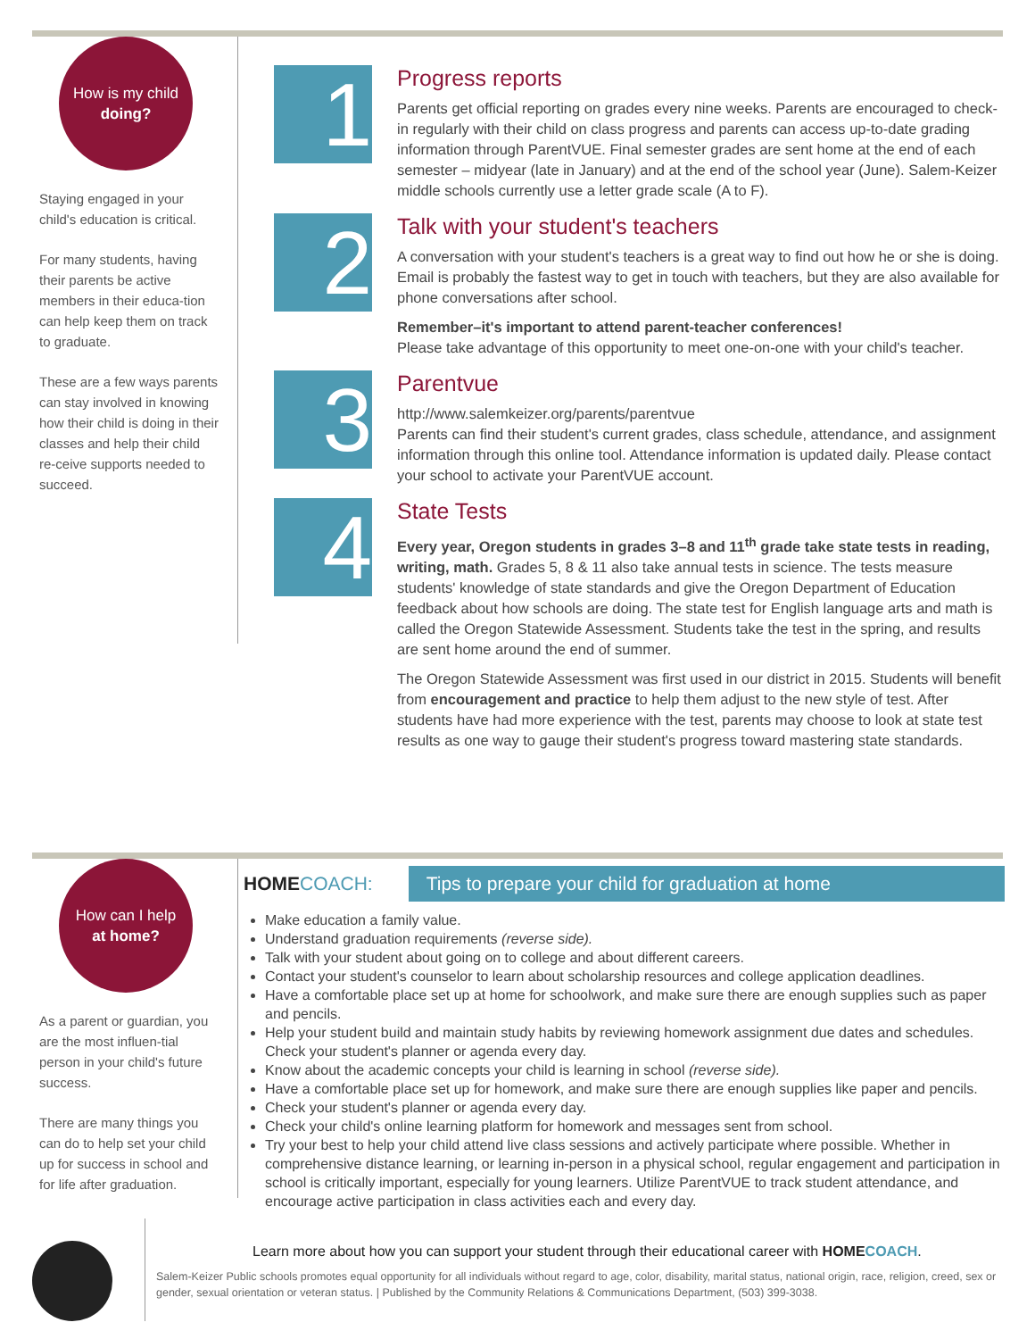How is my child
doing?
Staying engaged in your child's education is critical.
For many students, having their parents be active members in their educa-tion can help keep them on track to graduate.
These are a few ways parents can stay involved in knowing how their child is doing in their classes and help their child re-ceive supports needed to succeed.
1
Progress reports
Parents get official reporting on grades every nine weeks. Parents are encouraged to check-in regularly with their child on class progress and parents can access up-to-date grading information through ParentVUE. Final semester grades are sent home at the end of each semester – midyear (late in January) and at the end of the school year (June). Salem-Keizer middle schools currently use a letter grade scale (A to F).
2
Talk with your student's teachers
A conversation with your student's teachers is a great way to find out how he or she is doing. Email is probably the fastest way to get in touch with teachers, but they are also available for phone conversations after school.
Remember–it's important to attend parent-teacher conferences!
Please take advantage of this opportunity to meet one-on-one with your child's teacher.
3
Parentvue
http://www.salemkeizer.org/parents/parentvue
Parents can find their student's current grades, class schedule, attendance, and assignment information through this online tool. Attendance information is updated daily. Please contact your school to activate your ParentVUE account.
4
State Tests
Every year, Oregon students in grades 3–8 and 11<sup>th</sup> grade take state tests in reading, writing, math. Grades 5, 8 & 11 also take annual tests in science. The tests measure students' knowledge of state standards and give the Oregon Department of Education feedback about how schools are doing. The state test for English language arts and math is called the Oregon Statewide Assessment. Students take the test in the spring, and results are sent home around the end of summer.
The Oregon Statewide Assessment was first used in our district in 2015. Students will benefit from encouragement and practice to help them adjust to the new style of test. After students have had more experience with the test, parents may choose to look at state test results as one way to gauge their student's progress toward mastering state standards.
How can I help
at home?
As a parent or guardian, you are the most influen-tial person in your child's future success.
There are many things you can do to help set your child up for success in school and for life after graduation.
HOME COACH: Tips to prepare your child for graduation at home
Make education a family value.
Understand graduation requirements (reverse side).
Talk with your student about going on to college and about different careers.
Contact your student's counselor to learn about scholarship resources and college application deadlines.
Have a comfortable place set up at home for schoolwork, and make sure there are enough supplies such as paper and pencils.
Help your student build and maintain study habits by reviewing homework assignment due dates and schedules. Check your student's planner or agenda every day.
Know about the academic concepts your child is learning in school (reverse side).
Have a comfortable place set up for homework, and make sure there are enough supplies like paper and pencils.
Check your student's planner or agenda every day.
Check your child's online learning platform for homework and messages sent from school.
Try your best to help your child attend live class sessions and actively participate where possible. Whether in comprehensive distance learning, or learning in-person in a physical school, regular engagement and participation in school is critically important, especially for young learners. Utilize ParentVUE to track student attendance, and encourage active participation in class activities each and every day.
Learn more about how you can support your student through their educational career with HOME COACH.
Salem-Keizer Public schools promotes equal opportunity for all individuals without regard to age, color, disability, marital status, national origin, race, religion, creed, sex or gender, sexual orientation or veteran status. | Published by the Community Relations & Communications Department, (503) 399-3038.